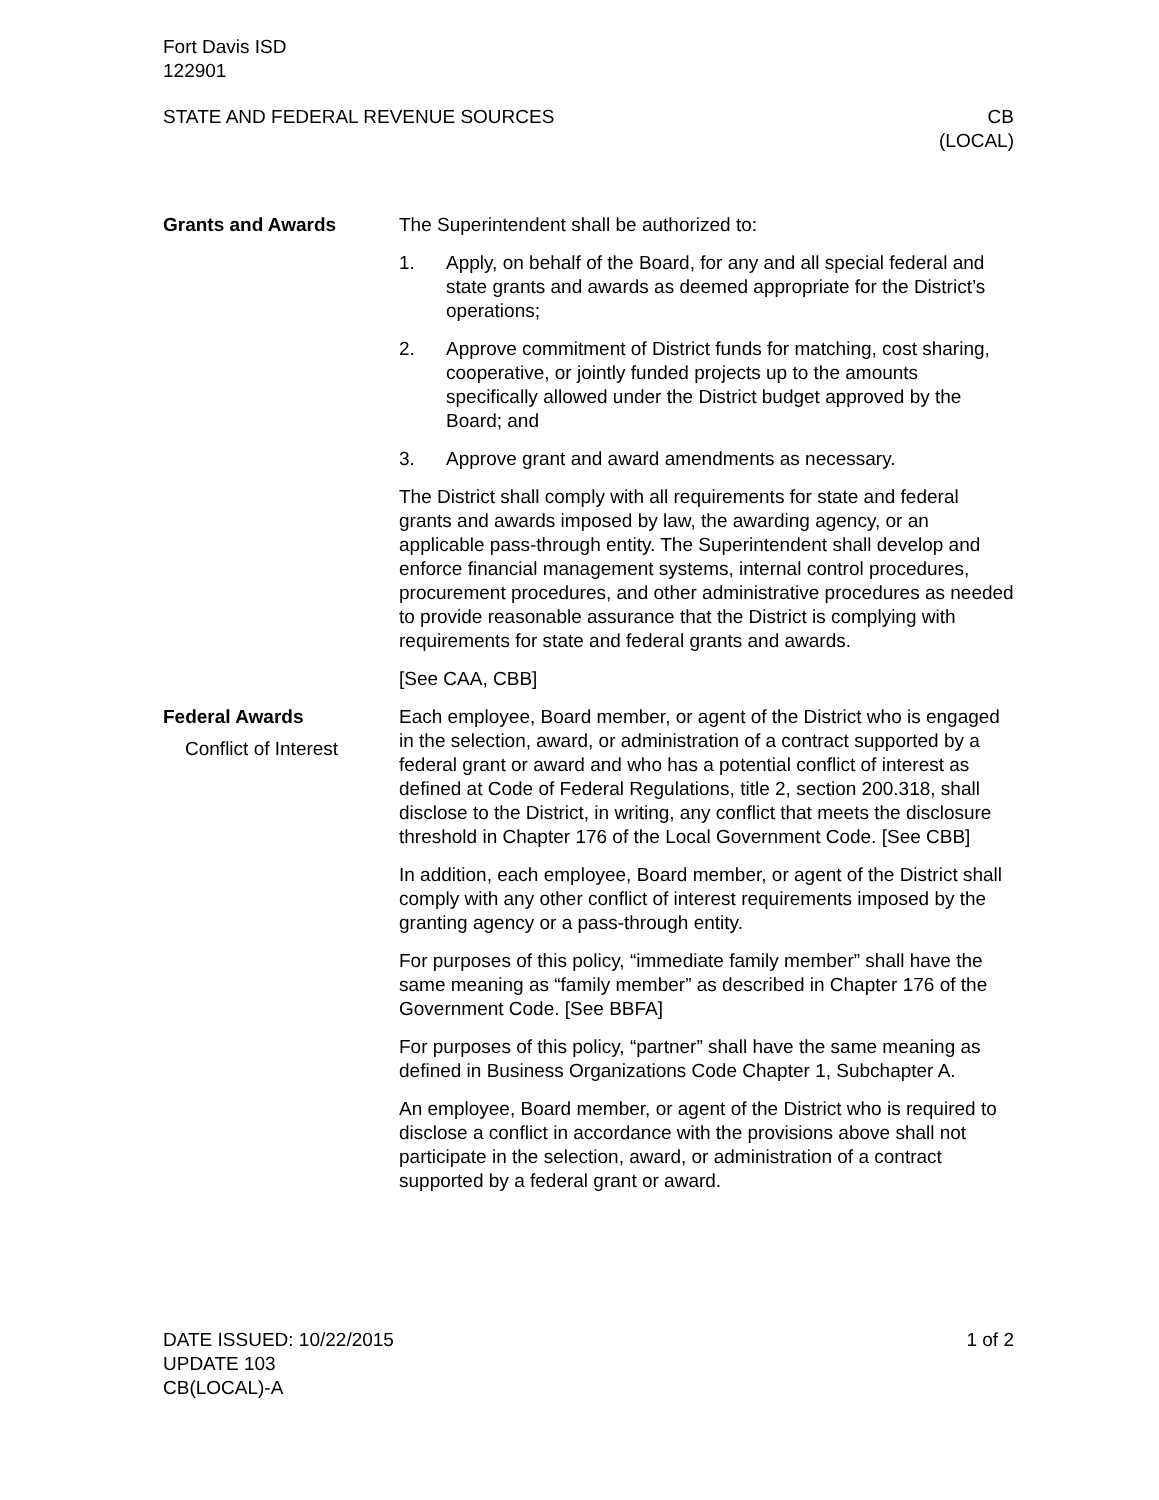Fort Davis ISD
122901
STATE AND FEDERAL REVENUE SOURCES
CB
(LOCAL)
Grants and Awards The Superintendent shall be authorized to:
1. Apply, on behalf of the Board, for any and all special federal and state grants and awards as deemed appropriate for the District’s operations;
2. Approve commitment of District funds for matching, cost sharing, cooperative, or jointly funded projects up to the amounts specifically allowed under the District budget approved by the Board; and
3. Approve grant and award amendments as necessary.
The District shall comply with all requirements for state and federal grants and awards imposed by law, the awarding agency, or an applicable pass-through entity. The Superintendent shall develop and enforce financial management systems, internal control procedures, procurement procedures, and other administrative procedures as needed to provide reasonable assurance that the District is complying with requirements for state and federal grants and awards.
[See CAA, CBB]
Federal Awards
Conflict of Interest
Each employee, Board member, or agent of the District who is engaged in the selection, award, or administration of a contract supported by a federal grant or award and who has a potential conflict of interest as defined at Code of Federal Regulations, title 2, section 200.318, shall disclose to the District, in writing, any conflict that meets the disclosure threshold in Chapter 176 of the Local Government Code. [See CBB]
In addition, each employee, Board member, or agent of the District shall comply with any other conflict of interest requirements imposed by the granting agency or a pass-through entity.
For purposes of this policy, “immediate family member” shall have the same meaning as “family member” as described in Chapter 176 of the Government Code. [See BBFA]
For purposes of this policy, “partner” shall have the same meaning as defined in Business Organizations Code Chapter 1, Subchapter A.
An employee, Board member, or agent of the District who is required to disclose a conflict in accordance with the provisions above shall not participate in the selection, award, or administration of a contract supported by a federal grant or award.
DATE ISSUED: 10/22/2015
UPDATE 103
CB(LOCAL)-A
1 of 2